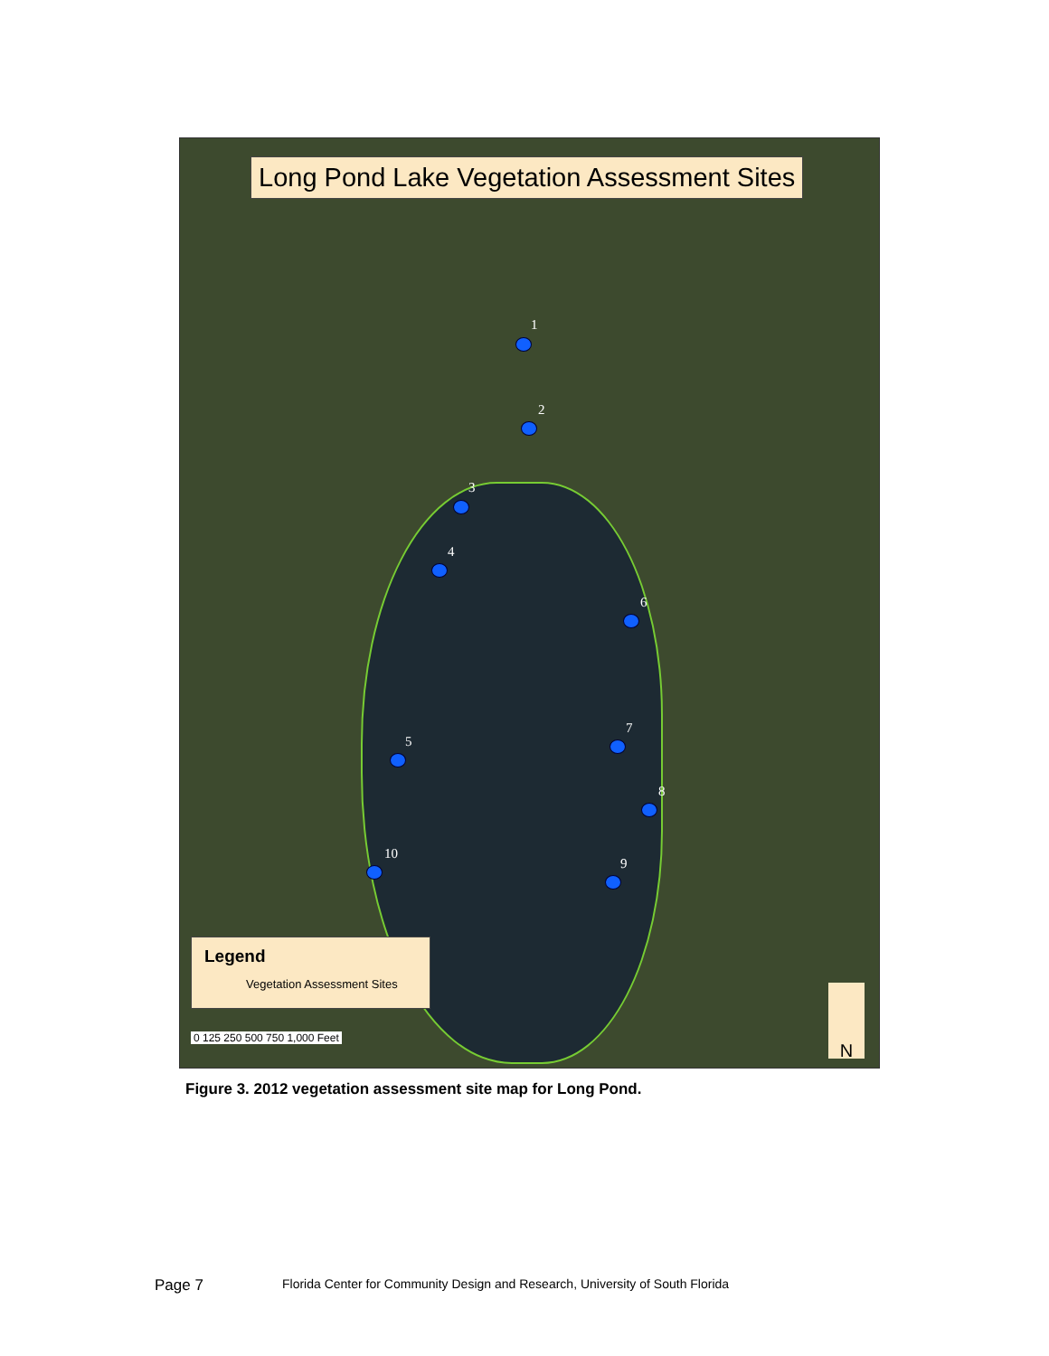Long Pond Lake Vegetation Assessment Sites
1
2
3
4
5
6
7
8
9
10
Legend
Vegetation Assessment Sites
0 125 250 500 750 1,000 Feet N
Figure 3. 2012 vegetation assessment site map for Long Pond.
Page 7 Florida Center for Community Design and Research, University of South Florida